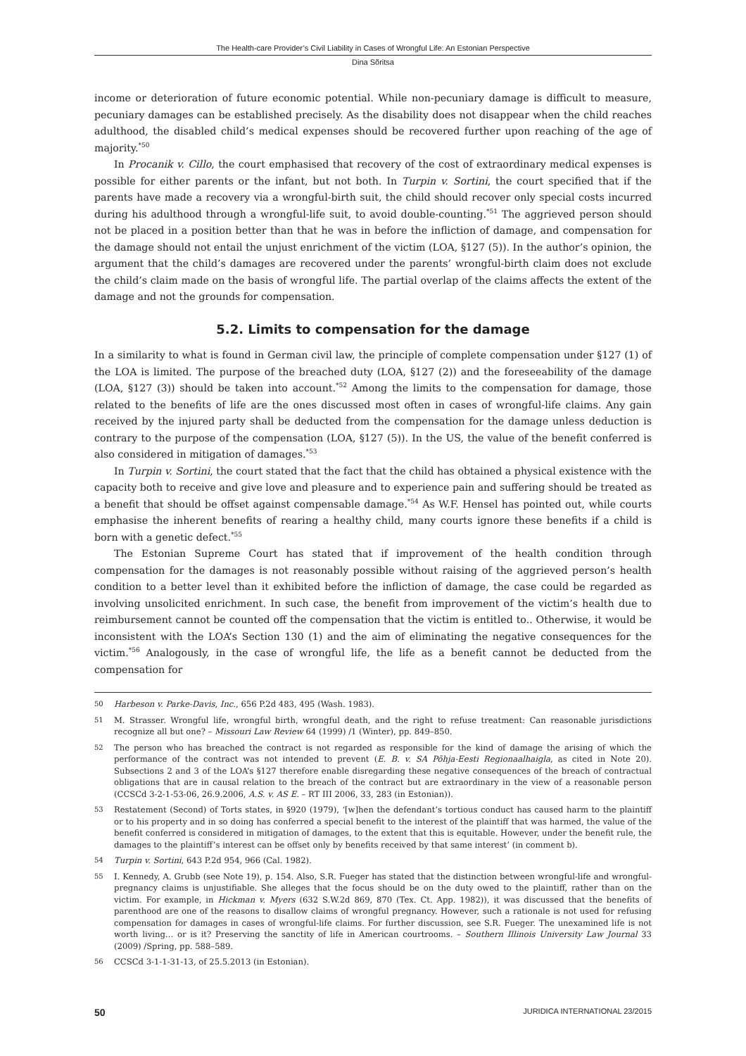The Health-care Provider’s Civil Liability in Cases of Wrongful Life: An Estonian Perspective
Dina Sõritsa
income or deterioration of future economic potential. While non-pecuniary damage is difficult to measure, pecuniary damages can be established precisely. As the disability does not disappear when the child reaches adulthood, the disabled child’s medical expenses should be recovered further upon reaching of the age of majority.<sup>*50</sup>
In Procanik v. Cillo, the court emphasised that recovery of the cost of extraordinary medical expenses is possible for either parents or the infant, but not both. In Turpin v. Sortini, the court specified that if the parents have made a recovery via a wrongful-birth suit, the child should recover only special costs incurred during his adulthood through a wrongful-life suit, to avoid double-counting.<sup>*51</sup> The aggrieved person should not be placed in a position better than that he was in before the infliction of damage, and compensation for the damage should not entail the unjust enrichment of the victim (LOA, §127 (5)). In the author’s opinion, the argument that the child’s damages are recovered under the parents’ wrongful-birth claim does not exclude the child’s claim made on the basis of wrongful life. The partial overlap of the claims affects the extent of the damage and not the grounds for compensation.
5.2. Limits to compensation for the damage
In a similarity to what is found in German civil law, the principle of complete compensation under §127 (1) of the LOA is limited. The purpose of the breached duty (LOA, §127 (2)) and the foreseeability of the damage (LOA, §127 (3)) should be taken into account.<sup>*52</sup> Among the limits to the compensation for damage, those related to the benefits of life are the ones discussed most often in cases of wrongful-life claims. Any gain received by the injured party shall be deducted from the compensation for the damage unless deduction is contrary to the purpose of the compensation (LOA, §127 (5)). In the US, the value of the benefit conferred is also considered in mitigation of damages.<sup>*53</sup>
In Turpin v. Sortini, the court stated that the fact that the child has obtained a physical existence with the capacity both to receive and give love and pleasure and to experience pain and suffering should be treated as a benefit that should be offset against compensable damage.<sup>*54</sup> As W.F. Hensel has pointed out, while courts emphasise the inherent benefits of rearing a healthy child, many courts ignore these benefits if a child is born with a genetic defect.<sup>*55</sup>
The Estonian Supreme Court has stated that if improvement of the health condition through compensation for the damages is not reasonably possible without raising of the aggrieved person’s health condition to a better level than it exhibited before the infliction of damage, the case could be regarded as involving unsolicited enrichment. In such case, the benefit from improvement of the victim’s health due to reimbursement cannot be counted off the compensation that the victim is entitled to.. Otherwise, it would be inconsistent with the LOA’s Section 130 (1) and the aim of eliminating the negative consequences for the victim.<sup>*56</sup> Analogously, in the case of wrongful life, the life as a benefit cannot be deducted from the compensation for
50 Harbeson v. Parke-Davis, Inc., 656 P.2d 483, 495 (Wash. 1983).
51 M. Strasser. Wrongful life, wrongful birth, wrongful death, and the right to refuse treatment: Can reasonable jurisdictions recognize all but one? – Missouri Law Review 64 (1999) /1 (Winter), pp. 849–850.
52 The person who has breached the contract is not regarded as responsible for the kind of damage the arising of which the performance of the contract was not intended to prevent (E. B. v. SA Põhja-Eesti Regionaalhaigla, as cited in Note 20). Subsections 2 and 3 of the LOA’s §127 therefore enable disregarding these negative consequences of the breach of contractual obligations that are in causal relation to the breach of the contract but are extraordinary in the view of a reasonable person (CCSCd 3-2-1-53-06, 26.9.2006, A.S. v. AS E. – RT III 2006, 33, 283 (in Estonian)).
53 Restatement (Second) of Torts states, in §920 (1979), ‘[w]hen the defendant’s tortious conduct has caused harm to the plaintiff or to his property and in so doing has conferred a special benefit to the interest of the plaintiff that was harmed, the value of the benefit conferred is considered in mitigation of damages, to the extent that this is equitable. However, under the benefit rule, the damages to the plaintiff’s interest can be offset only by benefits received by that same interest’ (in comment b).
54 Turpin v. Sortini, 643 P.2d 954, 966 (Cal. 1982).
55 I. Kennedy, A. Grubb (see Note 19), p. 154. Also, S.R. Fueger has stated that the distinction between wrongful-life and wrongful-pregnancy claims is unjustifiable. She alleges that the focus should be on the duty owed to the plaintiff, rather than on the victim. For example, in Hickman v. Myers (632 S.W.2d 869, 870 (Tex. Ct. App. 1982)), it was discussed that the benefits of parenthood are one of the reasons to disallow claims of wrongful pregnancy. However, such a rationale is not used for refusing compensation for damages in cases of wrongful-life claims. For further discussion, see S.R. Fueger. The unexamined life is not worth living… or is it? Preserving the sanctity of life in American courtrooms. – Southern Illinois University Law Journal 33 (2009) /Spring, pp. 588–589.
56 CCSCd 3-1-1-31-13, of 25.5.2013 (in Estonian).
50 JURIDICA INTERNATIONAL 23/2015